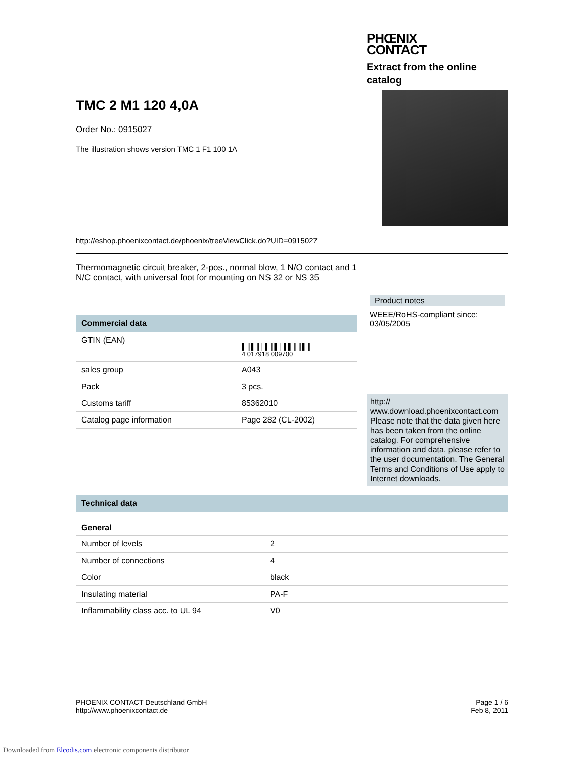PHŒNIX
CONTACT
Extract from the online catalog
TMC 2 M1 120 4,0A
Order No.: 0915027
The illustration shows version TMC 1 F1 100 1A
http://eshop.phoenixcontact.de/phoenix/treeViewClick.do?UID=0915027
Thermomagnetic circuit breaker, 2-pos., normal blow, 1 N/O contact and 1 N/C contact, with universal foot for mounting on NS 32 or NS 35
Commercial data
| GTIN (EAN) | ▌║▌║║▌║▌║▌▌║║▌║ 4 017918 009700 |
| sales group | A043 |
| Pack | 3 pcs. |
| Customs tariff | 85362010 |
| Catalog page information | Page 282 (CL-2002) |
Product notes
WEEE/RoHS-compliant since:
03/05/2005
http://
www.download.phoenixcontact.com Please note that the data given here has been taken from the online catalog. For comprehensive information and data, please refer to the user documentation. The General Terms and Conditions of Use apply to Internet downloads.
Technical data
General
| Number of levels | 2 |
| Number of connections | 4 |
| Color | black |
| Insulating material | PA-F |
| Inflammability class acc. to UL 94 | V0 |
PHOENIX CONTACT Deutschland GmbH
http://www.phoenixcontact.de
Page 1 / 6
Feb 8, 2011
Downloaded from Elcodis.com electronic components distributor